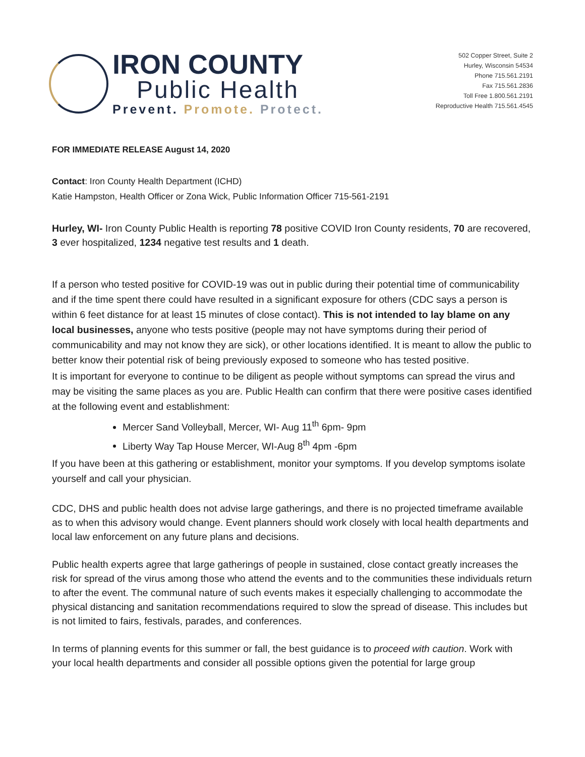IRON COUNTY
Public Health
Prevent. Promote. Protect.
502 Copper Street, Suite 2
Hurley, Wisconsin 54534
Phone 715.561.2191
Fax 715.561.2836
Toll Free 1.800.561.2191
Reproductive Health 715.561.4545
FOR IMMEDIATE RELEASE August 14, 2020
Contact: Iron County Health Department (ICHD)
Katie Hampston, Health Officer or Zona Wick, Public Information Officer 715-561-2191
Hurley, WI- Iron County Public Health is reporting 78 positive COVID Iron County residents, 70 are recovered, 3 ever hospitalized, 1234 negative test results and 1 death.
If a person who tested positive for COVID-19 was out in public during their potential time of communicability and if the time spent there could have resulted in a significant exposure for others (CDC says a person is within 6 feet distance for at least 15 minutes of close contact). This is not intended to lay blame on any local businesses, anyone who tests positive (people may not have symptoms during their period of communicability and may not know they are sick), or other locations identified. It is meant to allow the public to better know their potential risk of being previously exposed to someone who has tested positive.
It is important for everyone to continue to be diligent as people without symptoms can spread the virus and may be visiting the same places as you are. Public Health can confirm that there were positive cases identified at the following event and establishment:
Mercer Sand Volleyball, Mercer, WI- Aug 11<sup>th</sup> 6pm- 9pm
Liberty Way Tap House Mercer, WI-Aug 8<sup>th</sup> 4pm -6pm
If you have been at this gathering or establishment, monitor your symptoms. If you develop symptoms isolate yourself and call your physician.
CDC, DHS and public health does not advise large gatherings, and there is no projected timeframe available as to when this advisory would change. Event planners should work closely with local health departments and local law enforcement on any future plans and decisions.
Public health experts agree that large gatherings of people in sustained, close contact greatly increases the risk for spread of the virus among those who attend the events and to the communities these individuals return to after the event. The communal nature of such events makes it especially challenging to accommodate the physical distancing and sanitation recommendations required to slow the spread of disease. This includes but is not limited to fairs, festivals, parades, and conferences.
In terms of planning events for this summer or fall, the best guidance is to proceed with caution. Work with your local health departments and consider all possible options given the potential for large group